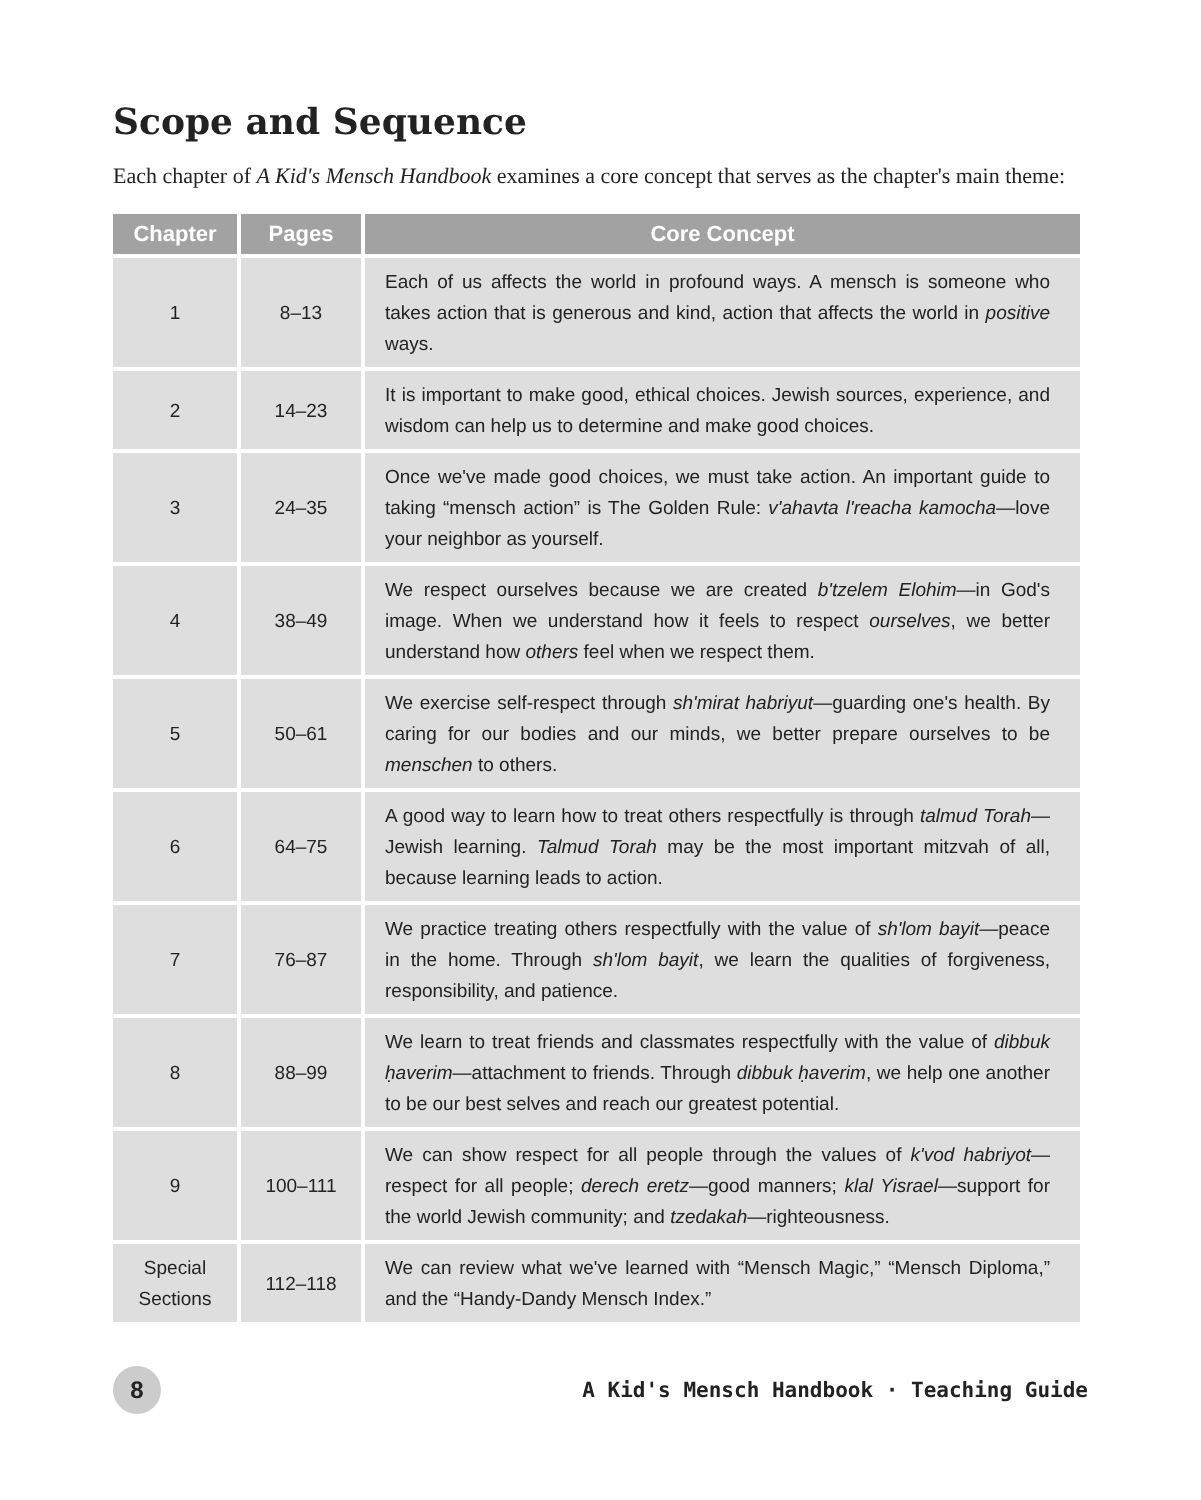Scope and Sequence
Each chapter of A Kid's Mensch Handbook examines a core concept that serves as the chapter's main theme:
| Chapter | Pages | Core Concept |
| --- | --- | --- |
| 1 | 8–13 | Each of us affects the world in profound ways. A mensch is someone who takes action that is generous and kind, action that affects the world in positive ways. |
| 2 | 14–23 | It is important to make good, ethical choices. Jewish sources, experi­ence, and wisdom can help us to determine and make good choices. |
| 3 | 24–35 | Once we've made good choices, we must take action. An important guide to taking “mensch action” is The Golden Rule: v'ahavta l'reacha kamocha —love your neighbor as yourself. |
| 4 | 38–49 | We respect ourselves because we are created b'tzelem Elohim —in God's image. When we understand how it feels to respect ourselves , we better understand how others feel when we respect them. |
| 5 | 50–61 | We exercise self-respect through sh'mirat habriyut —guarding one's health. By caring for our bodies and our minds, we better prepare our­selves to be menschen to others. |
| 6 | 64–75 | A good way to learn how to treat others respectfully is through talmud Torah —Jewish learning. Talmud Torah may be the most important mitzvah of all, because learning leads to action. |
| 7 | 76–87 | We practice treating others respectfully with the value of sh'lom bayit —peace in the home. Through sh'lom bayit , we learn the qualities of forgiveness, responsibility, and patience. |
| 8 | 88–99 | We learn to treat friends and classmates respectfully with the value of dibbuk ḥaverim —attachment to friends. Through dibbuk ḥaverim , we help one another to be our best selves and reach our greatest potential. |
| 9 | 100–111 | We can show respect for all people through the values of k'vod habriyot —respect for all people; derech eretz —good manners; klal Yisrael —support for the world Jewish community; and tzedakah —righteousness. |
| Special Sections | 112–118 | We can review what we've learned with “Mensch Magic,” “Mensch Diploma,” and the “Handy-Dandy Mensch Index.” |
8
A Kid's Mensch Handbook · Teaching Guide